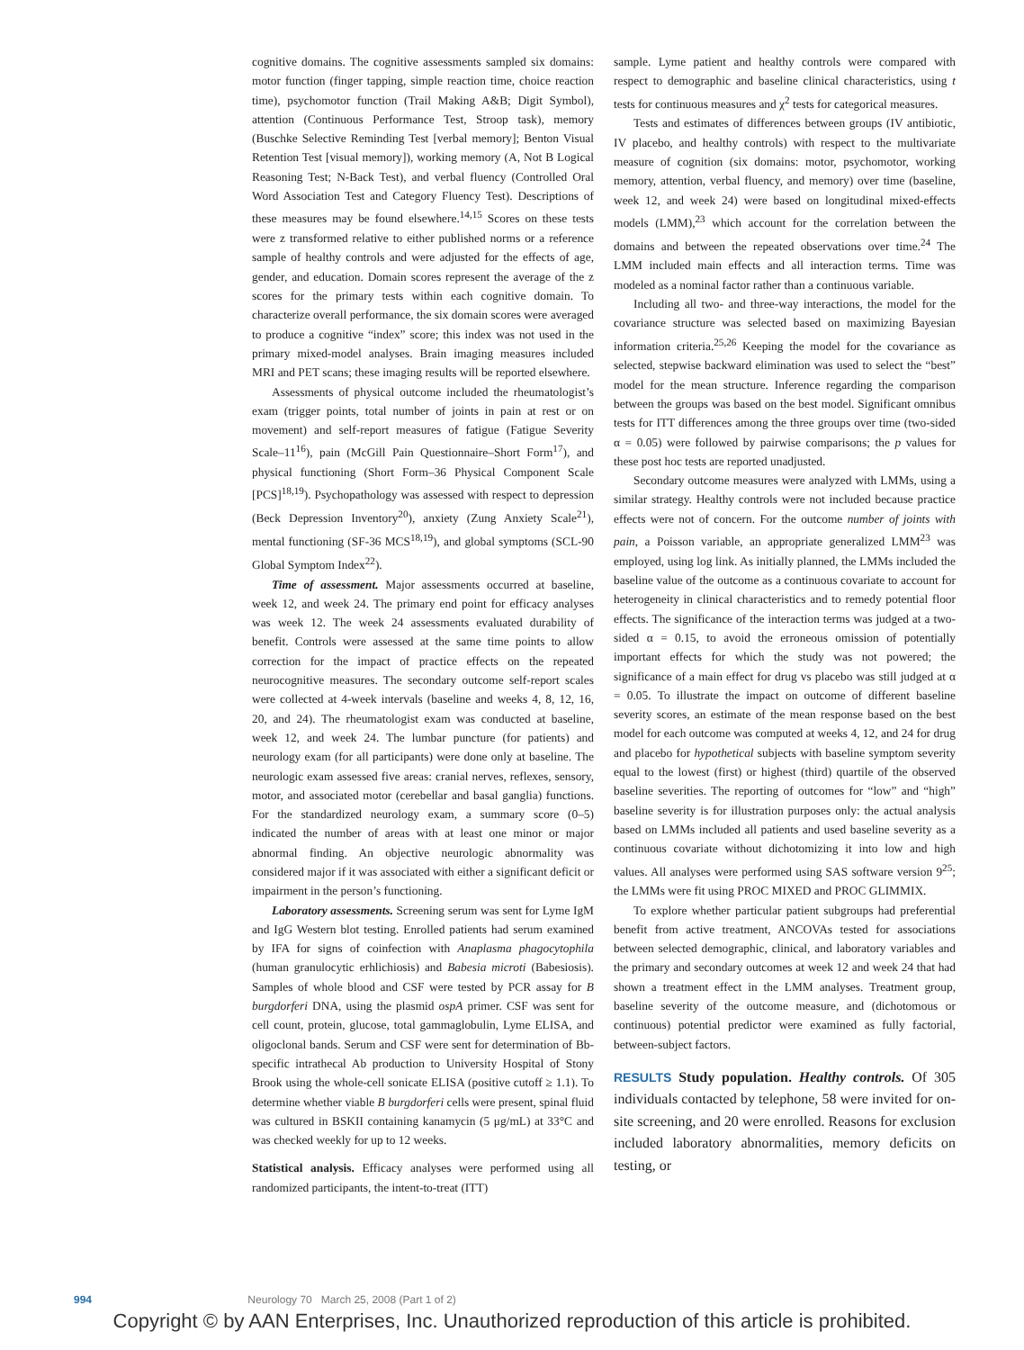cognitive domains. The cognitive assessments sampled six domains: motor function (finger tapping, simple reaction time, choice reaction time), psychomotor function (Trail Making A&B; Digit Symbol), attention (Continuous Performance Test, Stroop task), memory (Buschke Selective Reminding Test [verbal memory]; Benton Visual Retention Test [visual memory]), working memory (A, Not B Logical Reasoning Test; N-Back Test), and verbal fluency (Controlled Oral Word Association Test and Category Fluency Test). Descriptions of these measures may be found elsewhere.<sup>14,15</sup> Scores on these tests were z transformed relative to either published norms or a reference sample of healthy controls and were adjusted for the effects of age, gender, and education. Domain scores represent the average of the z scores for the primary tests within each cognitive domain. To characterize overall performance, the six domain scores were averaged to produce a cognitive “index” score; this index was not used in the primary mixed-model analyses. Brain imaging measures included MRI and PET scans; these imaging results will be reported elsewhere.
Assessments of physical outcome included the rheumatologist’s exam (trigger points, total number of joints in pain at rest or on movement) and self-report measures of fatigue (Fatigue Severity Scale–11<sup>16</sup>), pain (McGill Pain Questionnaire–Short Form<sup>17</sup>), and physical functioning (Short Form–36 Physical Component Scale [PCS]<sup>18,19</sup>). Psychopathology was assessed with respect to depression (Beck Depression Inventory<sup>20</sup>), anxiety (Zung Anxiety Scale<sup>21</sup>), mental functioning (SF-36 MCS<sup>18,19</sup>), and global symptoms (SCL-90 Global Symptom Index<sup>22</sup>).
Time of assessment. Major assessments occurred at baseline, week 12, and week 24. The primary end point for efficacy analyses was week 12. The week 24 assessments evaluated durability of benefit. Controls were assessed at the same time points to allow correction for the impact of practice effects on the repeated neurocognitive measures. The secondary outcome self-report scales were collected at 4-week intervals (baseline and weeks 4, 8, 12, 16, 20, and 24). The rheumatologist exam was conducted at baseline, week 12, and week 24. The lumbar puncture (for patients) and neurology exam (for all participants) were done only at baseline. The neurologic exam assessed five areas: cranial nerves, reflexes, sensory, motor, and associated motor (cerebellar and basal ganglia) functions. For the standardized neurology exam, a summary score (0–5) indicated the number of areas with at least one minor or major abnormal finding. An objective neurologic abnormality was considered major if it was associated with either a significant deficit or impairment in the person’s functioning.
Laboratory assessments. Screening serum was sent for Lyme IgM and IgG Western blot testing. Enrolled patients had serum examined by IFA for signs of coinfection with Anaplasma phagocytophila (human granulocytic erhlichiosis) and Babesia microti (Babesiosis). Samples of whole blood and CSF were tested by PCR assay for B burgdorferi DNA, using the plasmid ospA primer. CSF was sent for cell count, protein, glucose, total gammaglobulin, Lyme ELISA, and oligoclonal bands. Serum and CSF were sent for determination of Bb-specific intrathecal Ab production to University Hospital of Stony Brook using the whole-cell sonicate ELISA (positive cutoff ≥ 1.1). To determine whether viable B burgdorferi cells were present, spinal fluid was cultured in BSKII containing kanamycin (5 μg/mL) at 33°C and was checked weekly for up to 12 weeks.
Statistical analysis. Efficacy analyses were performed using all randomized participants, the intent-to-treat (ITT)
sample. Lyme patient and healthy controls were compared with respect to demographic and baseline clinical characteristics, using t tests for continuous measures and χ<sup>2</sup> tests for categorical measures.
Tests and estimates of differences between groups (IV antibiotic, IV placebo, and healthy controls) with respect to the multivariate measure of cognition (six domains: motor, psychomotor, working memory, attention, verbal fluency, and memory) over time (baseline, week 12, and week 24) were based on longitudinal mixed-effects models (LMM),<sup>23</sup> which account for the correlation between the domains and between the repeated observations over time.<sup>24</sup> The LMM included main effects and all interaction terms. Time was modeled as a nominal factor rather than a continuous variable.
Including all two- and three-way interactions, the model for the covariance structure was selected based on maximizing Bayesian information criteria.<sup>25,26</sup> Keeping the model for the covariance as selected, stepwise backward elimination was used to select the “best” model for the mean structure. Inference regarding the comparison between the groups was based on the best model. Significant omnibus tests for ITT differences among the three groups over time (two-sided α = 0.05) were followed by pairwise comparisons; the p values for these post hoc tests are reported unadjusted.
Secondary outcome measures were analyzed with LMMs, using a similar strategy. Healthy controls were not included because practice effects were not of concern. For the outcome number of joints with pain, a Poisson variable, an appropriate generalized LMM<sup>23</sup> was employed, using log link. As initially planned, the LMMs included the baseline value of the outcome as a continuous covariate to account for heterogeneity in clinical characteristics and to remedy potential floor effects. The significance of the interaction terms was judged at a two-sided α = 0.15, to avoid the erroneous omission of potentially important effects for which the study was not powered; the significance of a main effect for drug vs placebo was still judged at α = 0.05. To illustrate the impact on outcome of different baseline severity scores, an estimate of the mean response based on the best model for each outcome was computed at weeks 4, 12, and 24 for drug and placebo for hypothetical subjects with baseline symptom severity equal to the lowest (first) or highest (third) quartile of the observed baseline severities. The reporting of outcomes for “low” and “high” baseline severity is for illustration purposes only: the actual analysis based on LMMs included all patients and used baseline severity as a continuous covariate without dichotomizing it into low and high values. All analyses were performed using SAS software version 9<sup>25</sup>; the LMMs were fit using PROC MIXED and PROC GLIMMIX.
To explore whether particular patient subgroups had preferential benefit from active treatment, ANCOVAs tested for associations between selected demographic, clinical, and laboratory variables and the primary and secondary outcomes at week 12 and week 24 that had shown a treatment effect in the LMM analyses. Treatment group, baseline severity of the outcome measure, and (dichotomous or continuous) potential predictor were examined as fully factorial, between-subject factors.
RESULTS Study population. Healthy controls. Of 305 individuals contacted by telephone, 58 were invited for on-site screening, and 20 were enrolled. Reasons for exclusion included laboratory abnormalities, memory deficits on testing, or
994 Neurology 70 March 25, 2008 (Part 1 of 2)
Copyright © by AAN Enterprises, Inc. Unauthorized reproduction of this article is prohibited.